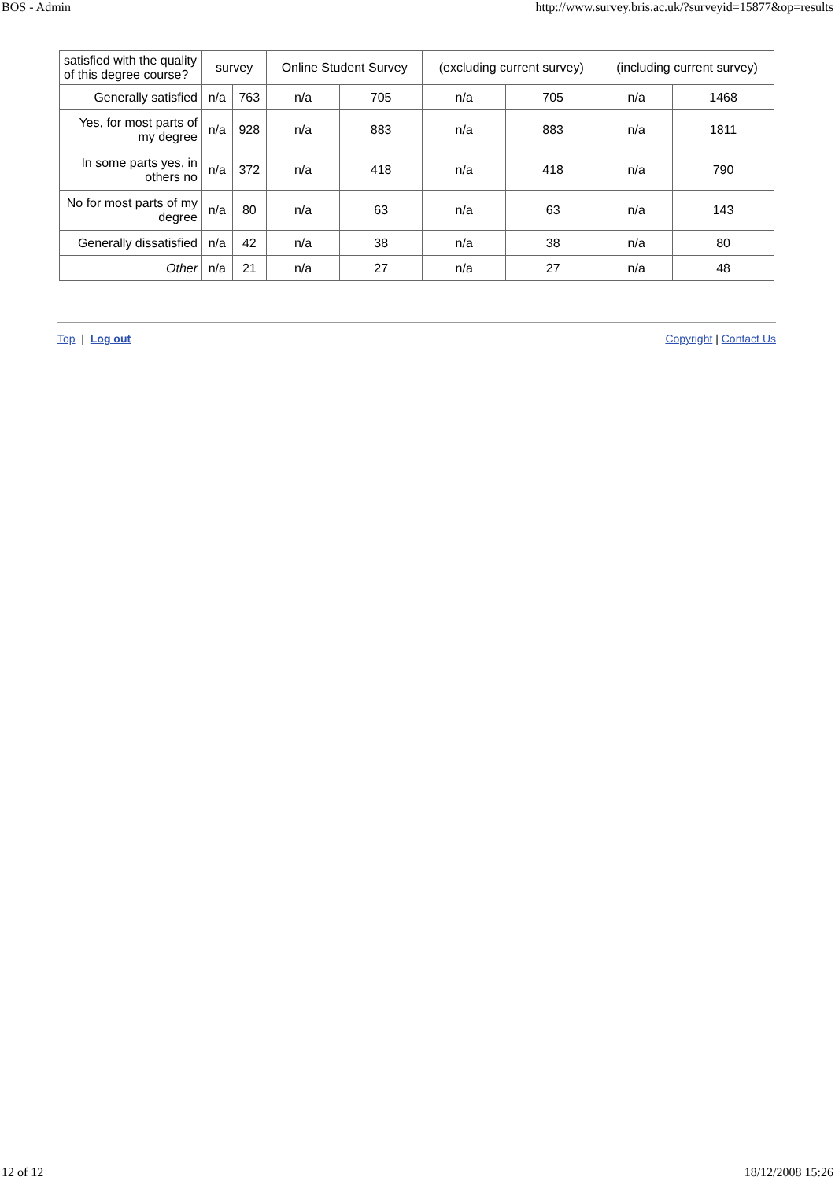BOS - Admin http://www.survey.bris.ac.uk/?surveyid=15877&op=results
| satisfied with the quality of this degree course? | survey | | Online Student Survey | | (excluding current survey) | | (including current survey) | |
| --- | --- | --- | --- | --- | --- | --- | --- | --- |
| Generally satisfied | n/a | 763 | n/a | 705 | n/a | 705 | n/a | 1468 |
| Yes, for most parts of my degree | n/a | 928 | n/a | 883 | n/a | 883 | n/a | 1811 |
| In some parts yes, in others no | n/a | 372 | n/a | 418 | n/a | 418 | n/a | 790 |
| No for most parts of my degree | n/a | 80 | n/a | 63 | n/a | 63 | n/a | 143 |
| Generally dissatisfied | n/a | 42 | n/a | 38 | n/a | 38 | n/a | 80 |
| Other | n/a | 21 | n/a | 27 | n/a | 27 | n/a | 48 |
Top | Log out Copyright | Contact Us
12 of 12 18/12/2008 15:26